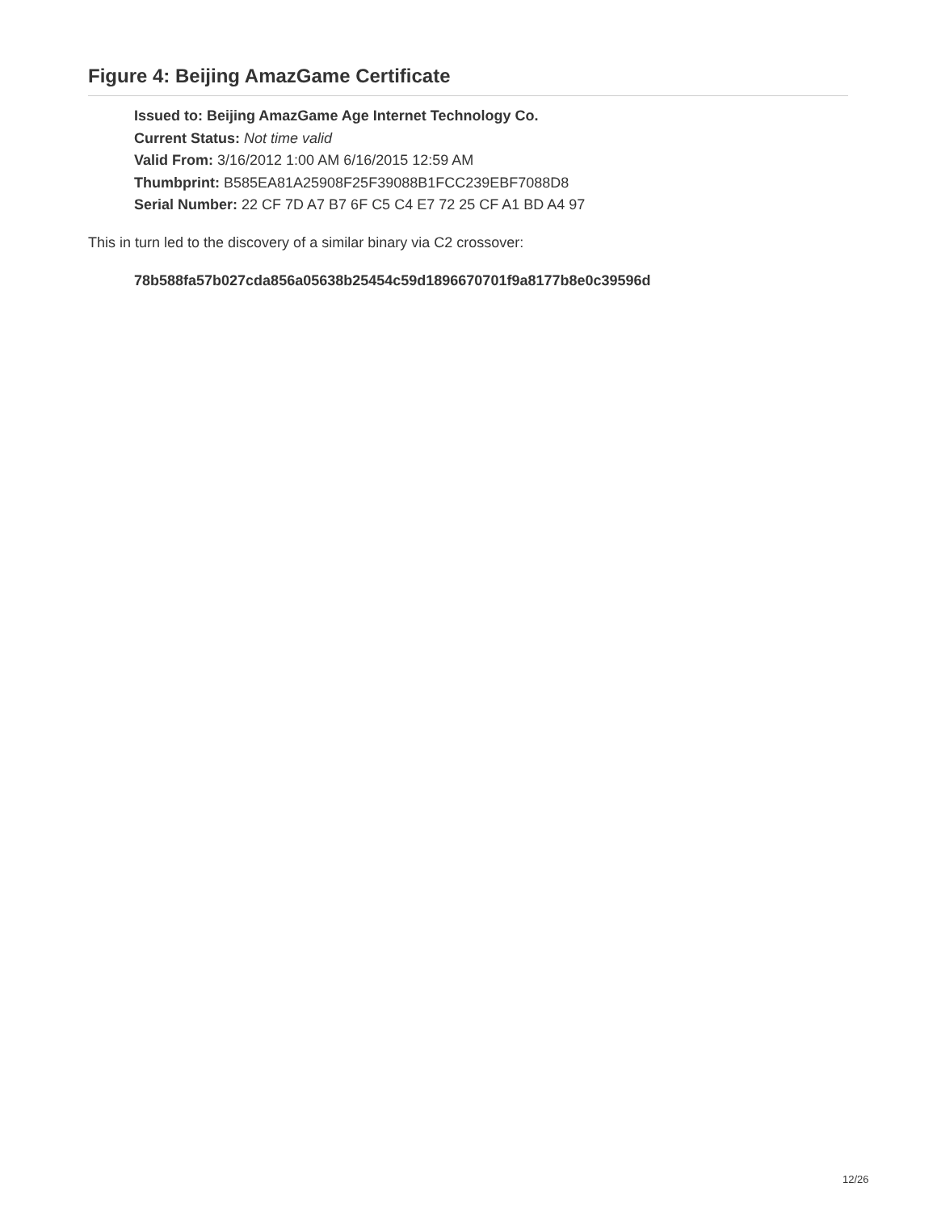Figure 4: Beijing AmazGame Certificate
Issued to: Beijing AmazGame Age Internet Technology Co.
Current Status: Not time valid
Valid From: 3/16/2012 1:00 AM 6/16/2015 12:59 AM
Thumbprint: B585EA81A25908F25F39088B1FCC239EBF7088D8
Serial Number: 22 CF 7D A7 B7 6F C5 C4 E7 72 25 CF A1 BD A4 97
This in turn led to the discovery of a similar binary via C2 crossover:
78b588fa57b027cda856a05638b25454c59d1896670701f9a8177b8e0c39596d
12/26